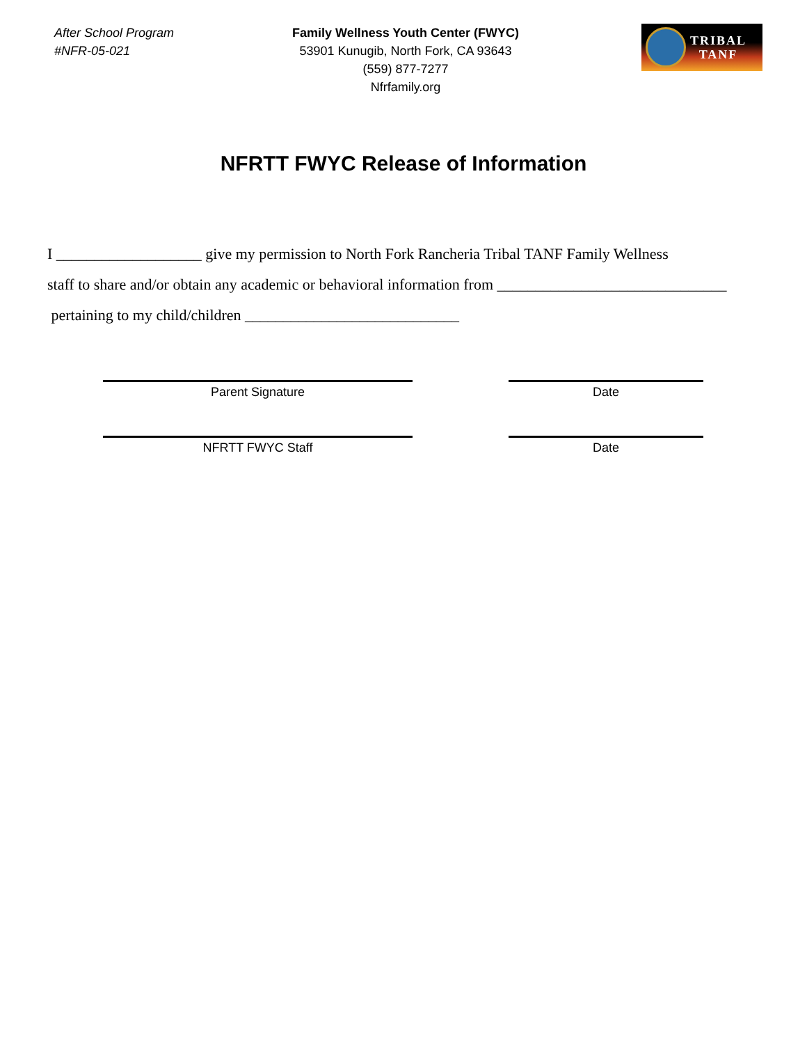After School Program
#NFR-05-021
Family Wellness Youth Center (FWYC)
53901 Kunugib, North Fork, CA 93643
(559) 877-7277
Nfrfamily.org
TRIBAL
TANF
NFRTT FWYC Release of Information
I ___________________ give my permission to North Fork Rancheria Tribal TANF Family Wellness
staff to share and/or obtain any academic or behavioral information from ______________________________
pertaining to my child/children ____________________________
Parent Signature Date
NFRTT FWYC Staff Date